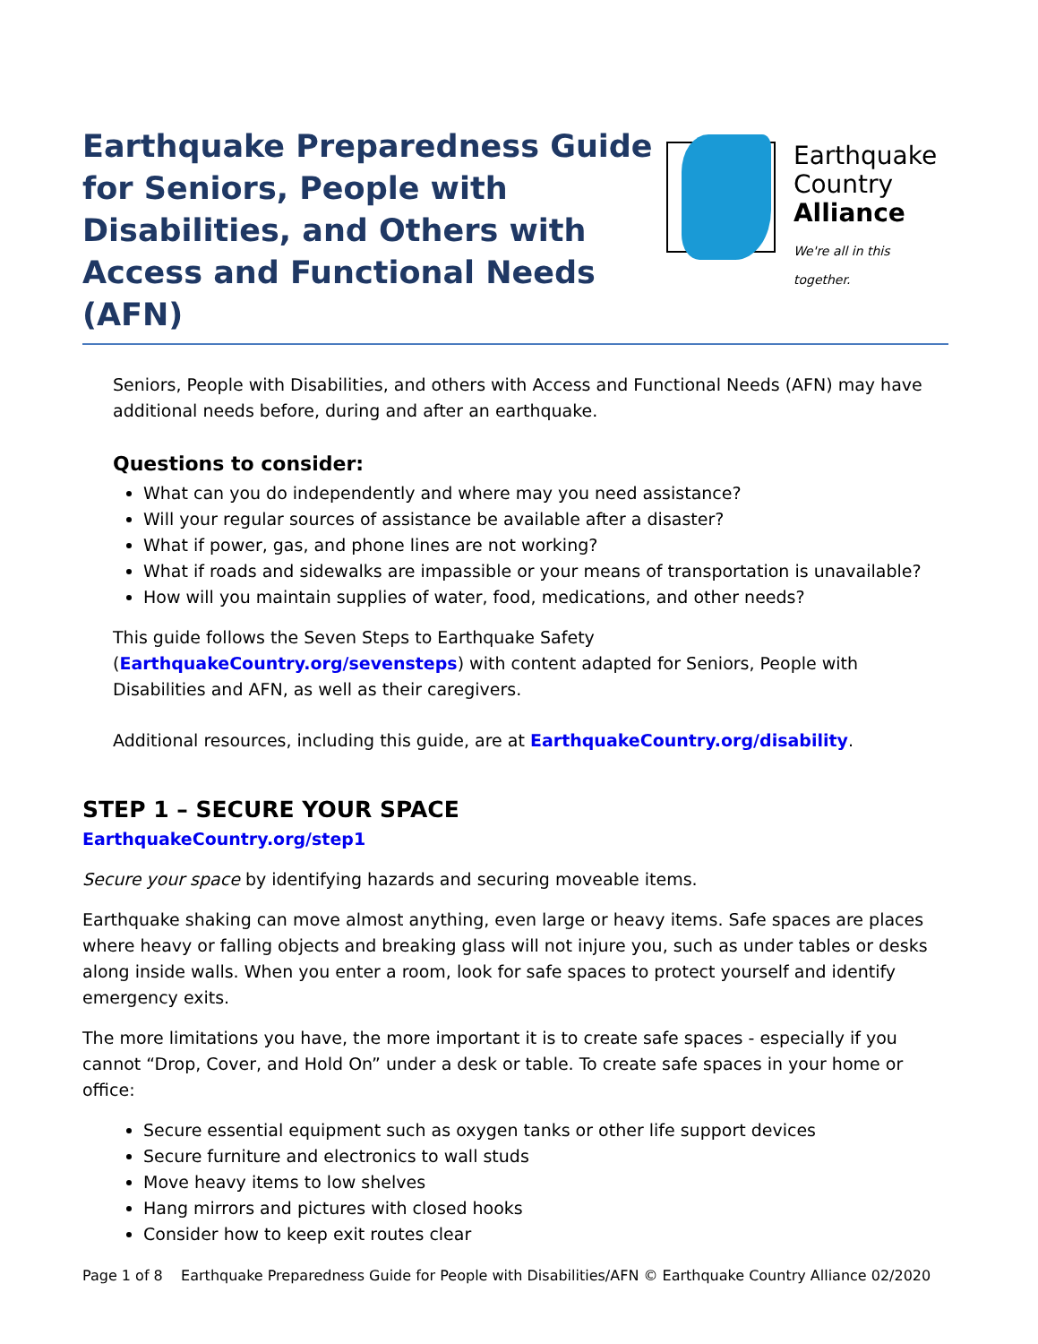Earthquake Preparedness Guide for Seniors, People with Disabilities, and Others with Access and Functional Needs (AFN)
Earthquake
Country
Alliance
We're all in this together.
Seniors, People with Disabilities, and others with Access and Functional Needs (AFN) may have additional needs before, during and after an earthquake.
Questions to consider:
What can you do independently and where may you need assistance?
Will your regular sources of assistance be available after a disaster?
What if power, gas, and phone lines are not working?
What if roads and sidewalks are impassible or your means of transportation is unavailable?
How will you maintain supplies of water, food, medications, and other needs?
This guide follows the Seven Steps to Earthquake Safety (EarthquakeCountry.org/sevensteps) with content adapted for Seniors, People with Disabilities and AFN, as well as their caregivers.
Additional resources, including this guide, are at EarthquakeCountry.org/disability.
STEP 1 – SECURE YOUR SPACE
EarthquakeCountry.org/step1
Secure your space by identifying hazards and securing moveable items.
Earthquake shaking can move almost anything, even large or heavy items. Safe spaces are places where heavy or falling objects and breaking glass will not injure you, such as under tables or desks along inside walls. When you enter a room, look for safe spaces to protect yourself and identify emergency exits.
The more limitations you have, the more important it is to create safe spaces - especially if you cannot “Drop, Cover, and Hold On” under a desk or table. To create safe spaces in your home or office:
Secure essential equipment such as oxygen tanks or other life support devices
Secure furniture and electronics to wall studs
Move heavy items to low shelves
Hang mirrors and pictures with closed hooks
Consider how to keep exit routes clear
Page 1 of 8 Earthquake Preparedness Guide for People with Disabilities/AFN © Earthquake Country Alliance 02/2020